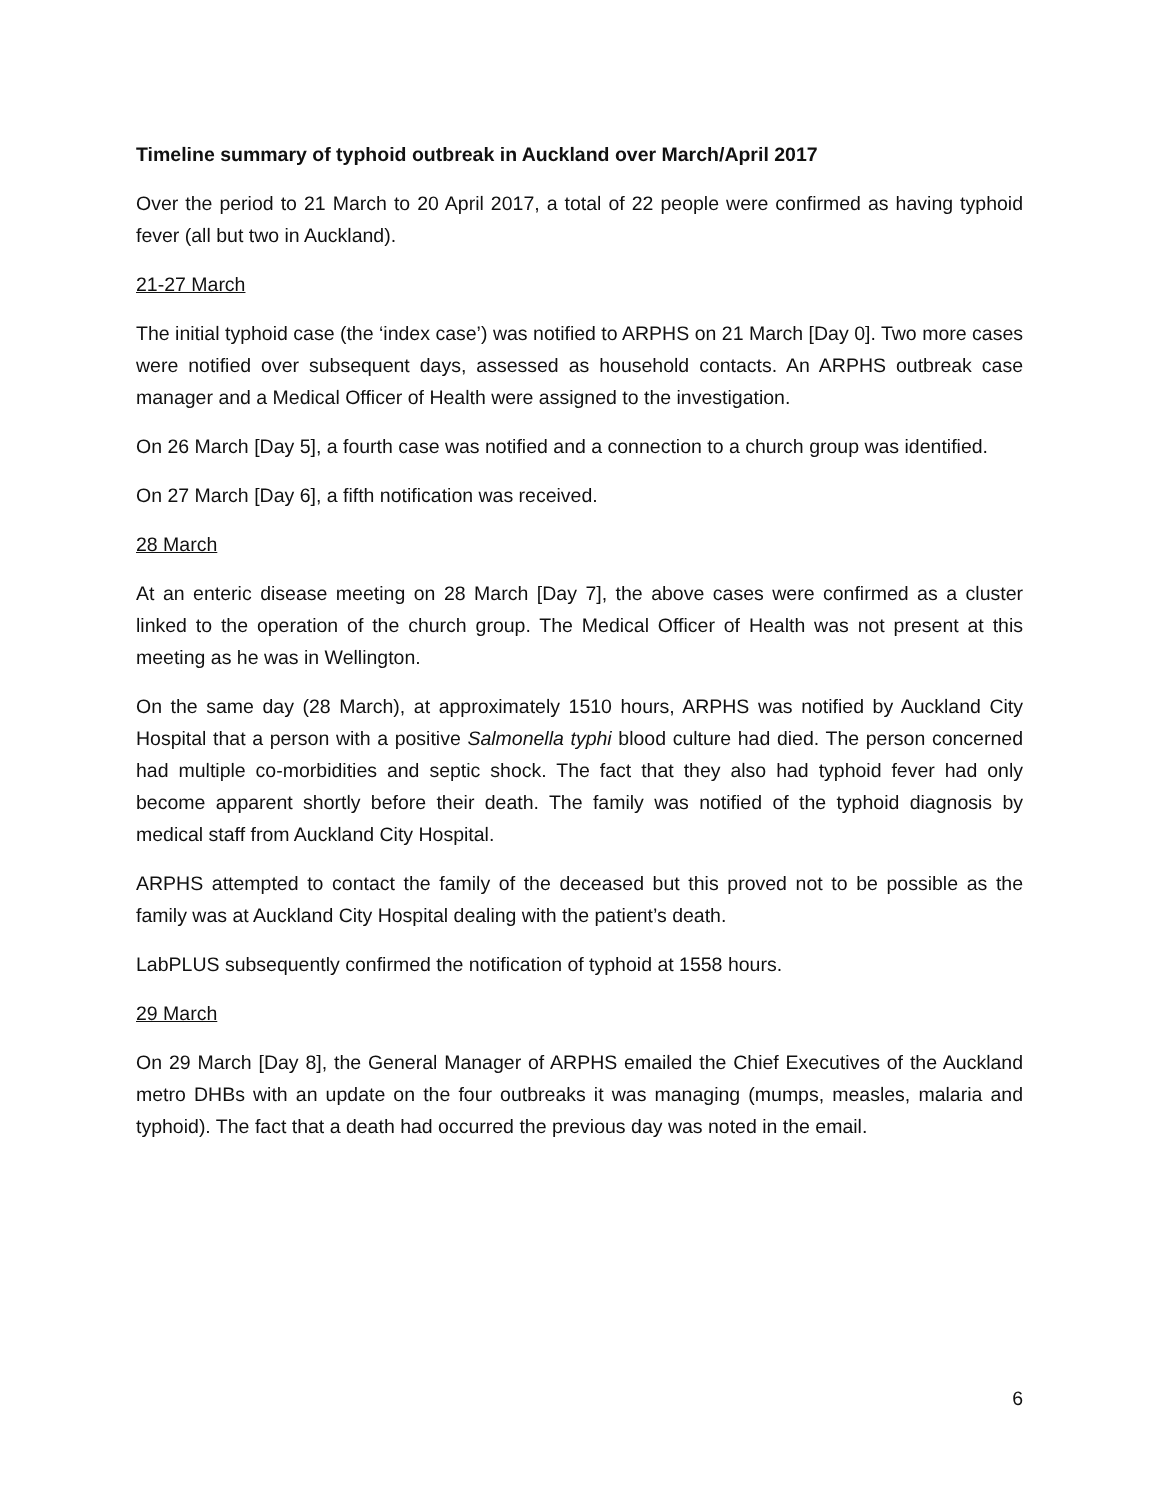Timeline summary of typhoid outbreak in Auckland over March/April 2017
Over the period to 21 March to 20 April 2017, a total of 22 people were confirmed as having typhoid fever (all but two in Auckland).
21-27 March
The initial typhoid case (the ‘index case’) was notified to ARPHS on 21 March [Day 0]. Two more cases were notified over subsequent days, assessed as household contacts. An ARPHS outbreak case manager and a Medical Officer of Health were assigned to the investigation.
On 26 March [Day 5], a fourth case was notified and a connection to a church group was identified.
On 27 March [Day 6], a fifth notification was received.
28 March
At an enteric disease meeting on 28 March [Day 7], the above cases were confirmed as a cluster linked to the operation of the church group. The Medical Officer of Health was not present at this meeting as he was in Wellington.
On the same day (28 March), at approximately 1510 hours, ARPHS was notified by Auckland City Hospital that a person with a positive Salmonella typhi blood culture had died. The person concerned had multiple co-morbidities and septic shock. The fact that they also had typhoid fever had only become apparent shortly before their death. The family was notified of the typhoid diagnosis by medical staff from Auckland City Hospital.
ARPHS attempted to contact the family of the deceased but this proved not to be possible as the family was at Auckland City Hospital dealing with the patient’s death.
LabPLUS subsequently confirmed the notification of typhoid at 1558 hours.
29 March
On 29 March [Day 8], the General Manager of ARPHS emailed the Chief Executives of the Auckland metro DHBs with an update on the four outbreaks it was managing (mumps, measles, malaria and typhoid). The fact that a death had occurred the previous day was noted in the email.
6